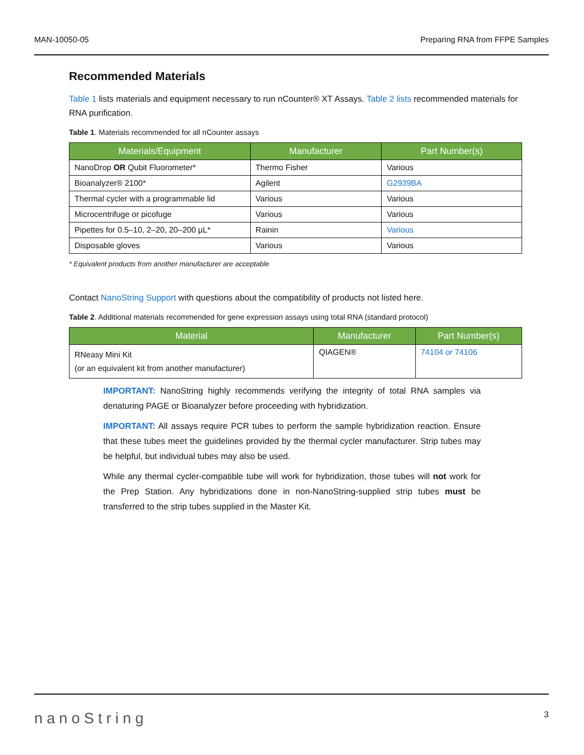MAN-10050-05 Preparing RNA from FFPE Samples
Recommended Materials
Table 1 lists materials and equipment necessary to run nCounter® XT Assays. Table 2 lists recommended materials for RNA purification.
Table 1. Materials recommended for all nCounter assays
| Materials/Equipment | Manufacturer | Part Number(s) |
| --- | --- | --- |
| NanoDrop OR Qubit Fluorometer* | Thermo Fisher | Various |
| Bioanalyzer® 2100* | Agilent | G2939BA |
| Thermal cycler with a programmable lid | Various | Various |
| Microcentrifuge or picofuge | Various | Various |
| Pipettes for 0.5–10, 2–20, 20–200 µL* | Rainin | Various |
| Disposable gloves | Various | Various |
* Equivalent products from another manufacturer are acceptable
Contact NanoString Support with questions about the compatibility of products not listed here.
Table 2. Additional materials recommended for gene expression assays using total RNA (standard protocol)
| Material | Manufacturer | Part Number(s) |
| --- | --- | --- |
| RNeasy Mini Kit (or an equivalent kit from another manufacturer) | QIAGEN® | 74104 or 74106 |
IMPORTANT: NanoString highly recommends verifying the integrity of total RNA samples via denaturing PAGE or Bioanalyzer before proceeding with hybridization.
IMPORTANT: All assays require PCR tubes to perform the sample hybridization reaction. Ensure that these tubes meet the guidelines provided by the thermal cycler manufacturer. Strip tubes may be helpful, but individual tubes may also be used.
While any thermal cycler-compatible tube will work for hybridization, those tubes will not work for the Prep Station. Any hybridizations done in non-NanoString-supplied strip tubes must be transferred to the strip tubes supplied in the Master Kit.
nanoString 3